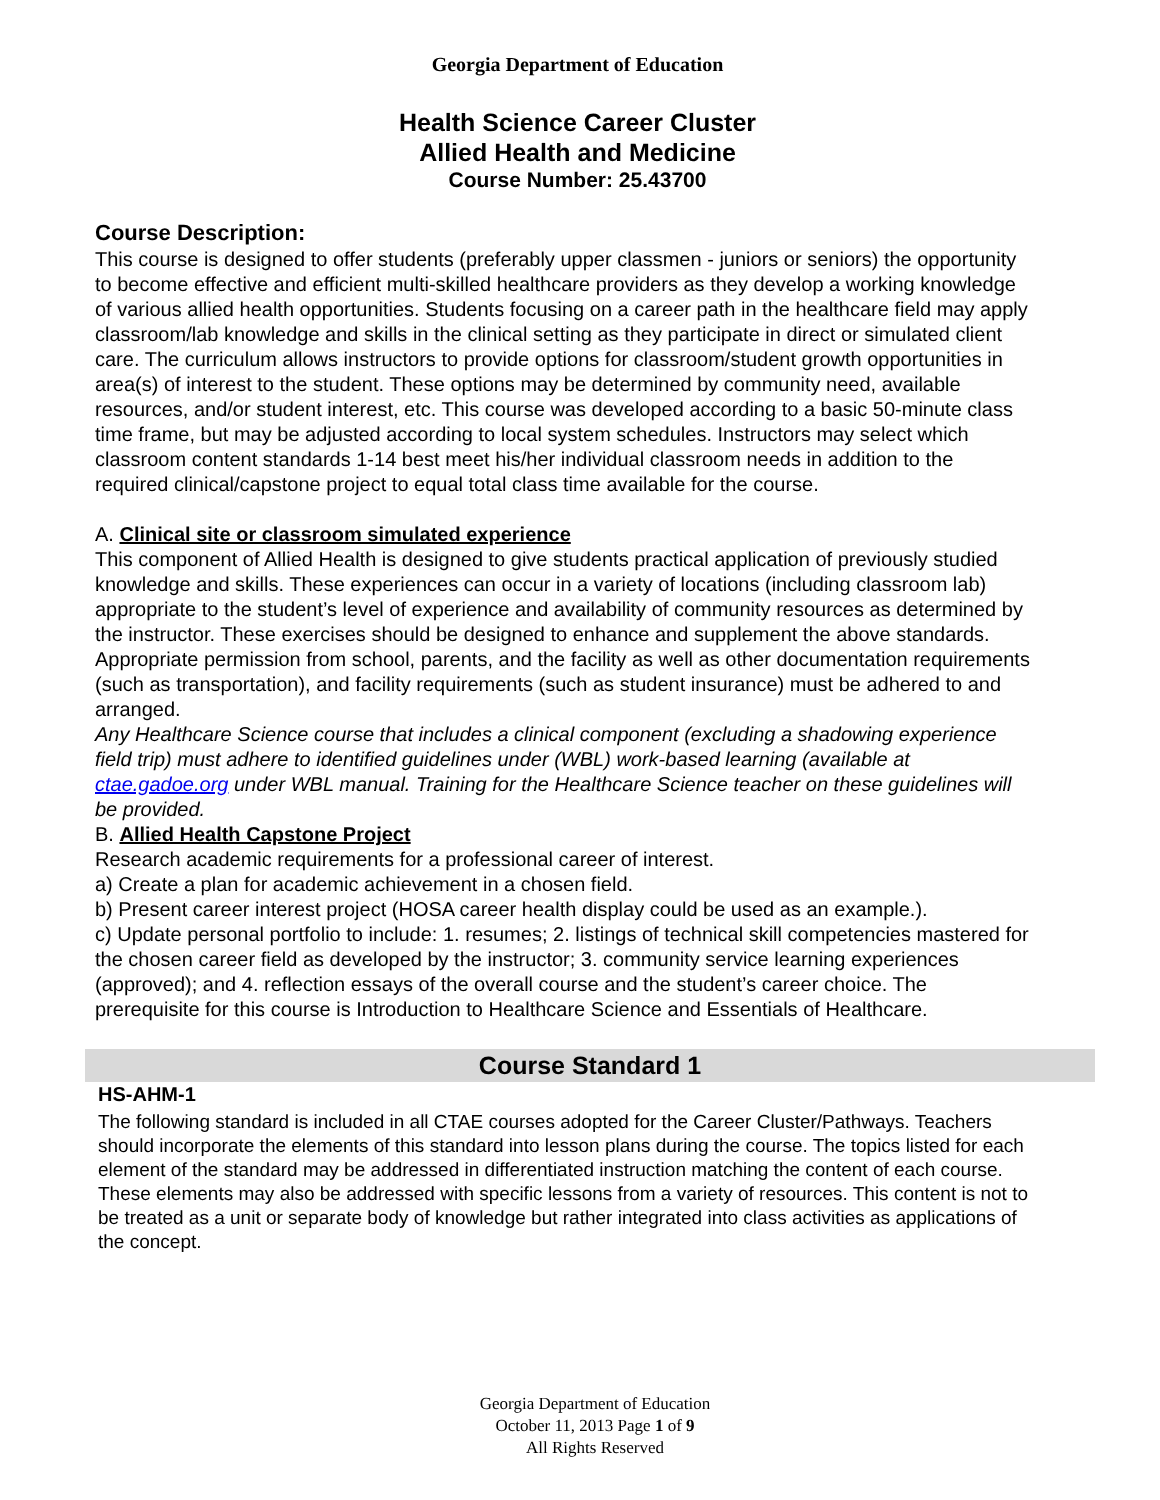Georgia Department of Education
Health Science Career Cluster
Allied Health and Medicine
Course Number: 25.43700
Course Description:
This course is designed to offer students (preferably upper classmen - juniors or seniors) the opportunity to become effective and efficient multi-skilled healthcare providers as they develop a working knowledge of various allied health opportunities. Students focusing on a career path in the healthcare field may apply classroom/lab knowledge and skills in the clinical setting as they participate in direct or simulated client care. The curriculum allows instructors to provide options for classroom/student growth opportunities in area(s) of interest to the student. These options may be determined by community need, available resources, and/or student interest, etc. This course was developed according to a basic 50-minute class time frame, but may be adjusted according to local system schedules. Instructors may select which classroom content standards 1-14 best meet his/her individual classroom needs in addition to the required clinical/capstone project to equal total class time available for the course.
A. Clinical site or classroom simulated experience
This component of Allied Health is designed to give students practical application of previously studied knowledge and skills. These experiences can occur in a variety of locations (including classroom lab) appropriate to the student’s level of experience and availability of community resources as determined by the instructor. These exercises should be designed to enhance and supplement the above standards. Appropriate permission from school, parents, and the facility as well as other documentation requirements (such as transportation), and facility requirements (such as student insurance) must be adhered to and arranged.
Any Healthcare Science course that includes a clinical component (excluding a shadowing experience field trip) must adhere to identified guidelines under (WBL) work-based learning (available at ctae.gadoe.org under WBL manual. Training for the Healthcare Science teacher on these guidelines will be provided.
B. Allied Health Capstone Project
Research academic requirements for a professional career of interest.
a) Create a plan for academic achievement in a chosen field.
b) Present career interest project (HOSA career health display could be used as an example.).
c) Update personal portfolio to include: 1. resumes; 2. listings of technical skill competencies mastered for the chosen career field as developed by the instructor; 3. community service learning experiences (approved); and 4. reflection essays of the overall course and the student’s career choice. The prerequisite for this course is Introduction to Healthcare Science and Essentials of Healthcare.
Course Standard 1
HS-AHM-1
The following standard is included in all CTAE courses adopted for the Career Cluster/Pathways. Teachers should incorporate the elements of this standard into lesson plans during the course. The topics listed for each element of the standard may be addressed in differentiated instruction matching the content of each course. These elements may also be addressed with specific lessons from a variety of resources. This content is not to be treated as a unit or separate body of knowledge but rather integrated into class activities as applications of the concept.
Georgia Department of Education
October 11, 2013 Page 1 of 9
All Rights Reserved